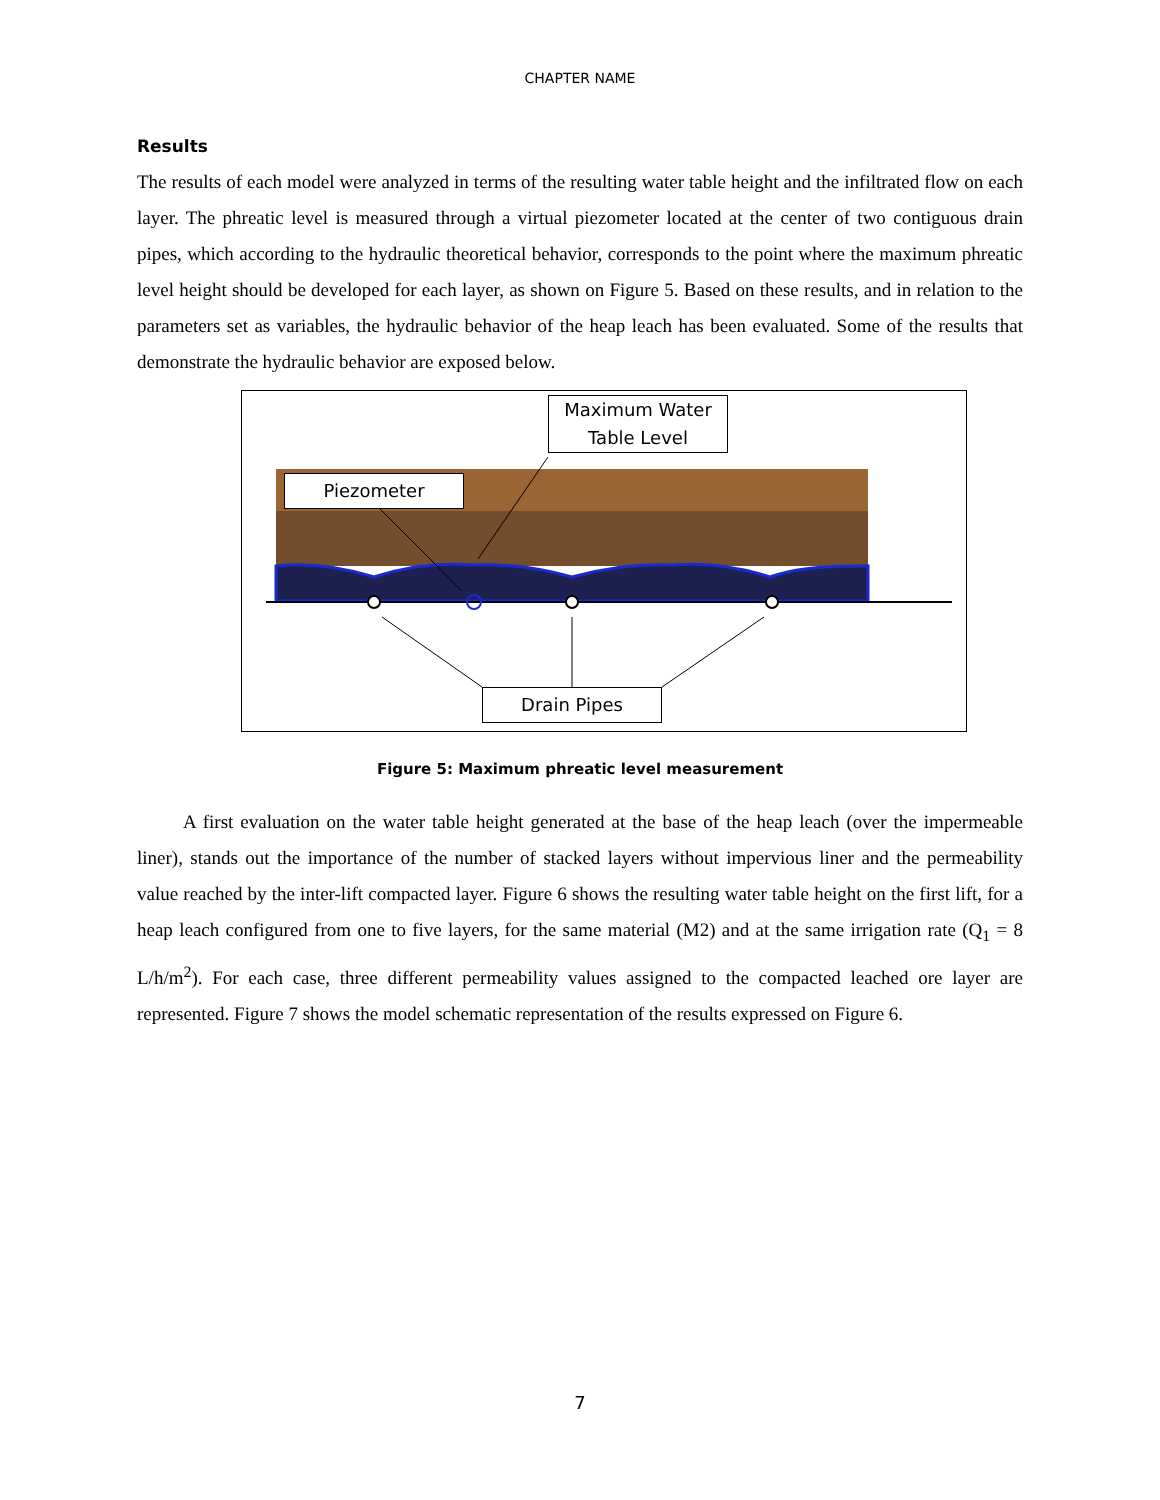CHAPTER NAME
Results
The results of each model were analyzed in terms of the resulting water table height and the infiltrated flow on each layer. The phreatic level is measured through a virtual piezometer located at the center of two contiguous drain pipes, which according to the hydraulic theoretical behavior, corresponds to the point where the maximum phreatic level height should be developed for each layer, as shown on Figure 5. Based on these results, and in relation to the parameters set as variables, the hydraulic behavior of the heap leach has been evaluated. Some of the results that demonstrate the hydraulic behavior are exposed below.
Maximum Water Table Level
Piezometer
Drain Pipes
Figure 5: Maximum phreatic level measurement
A first evaluation on the water table height generated at the base of the heap leach (over the impermeable liner), stands out the importance of the number of stacked layers without impervious liner and the permeability value reached by the inter-lift compacted layer. Figure 6 shows the resulting water table height on the first lift, for a heap leach configured from one to five layers, for the same material (M2) and at the same irrigation rate (Q<sub>1</sub> = 8 L/h/m<sup>2</sup>). For each case, three different permeability values assigned to the compacted leached ore layer are represented. Figure 7 shows the model schematic representation of the results expressed on Figure 6.
7